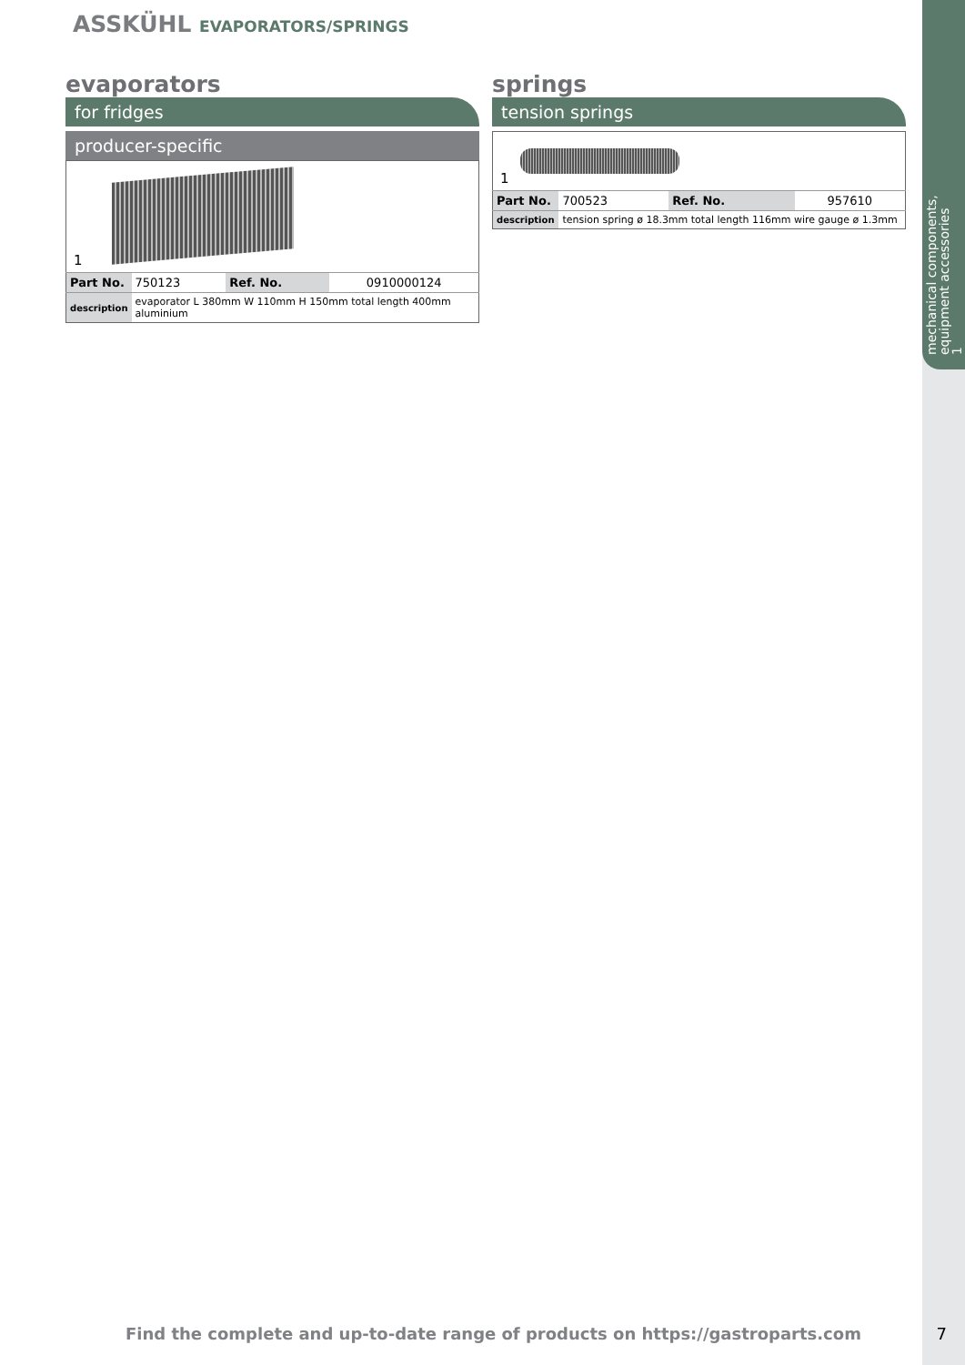mechanical components, equipment accessories
1
ASSKÜHL EVAPORATORS/SPRINGS
evaporators
for fridges
producer-specific
1
| Part No. | 750123 | Ref. No. | 0910000124 |
| description | evaporator L 380mm W 110mm H 150mm total length 400mm aluminium | | |
springs
tension springs
1
| Part No. | 700523 | Ref. No. | 957610 |
| description | tension spring ø 18.3mm total length 116mm wire gauge ø 1.3mm | | |
Find the complete and up-to-date range of products on https://gastroparts.com
7